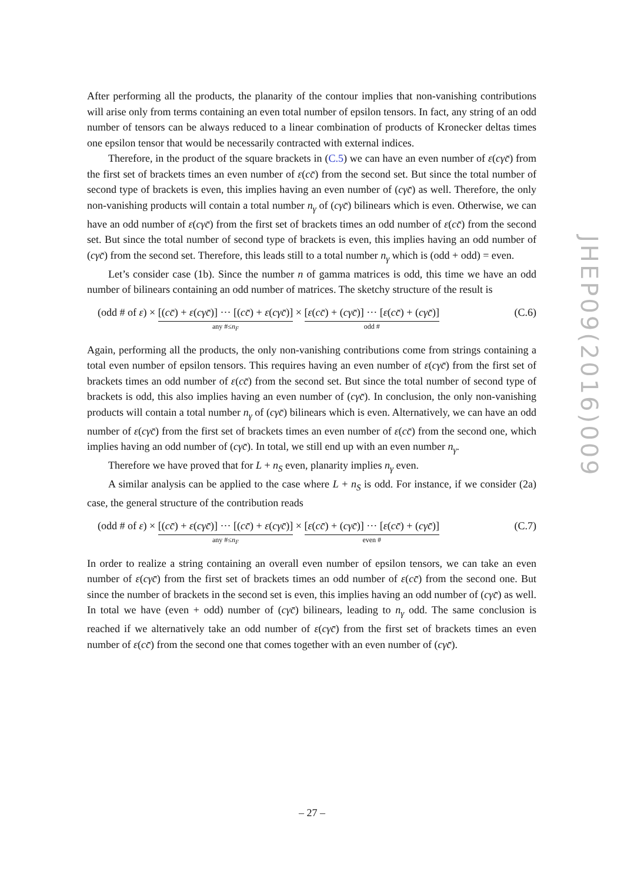JHEP09(2016)009
After performing all the products, the planarity of the contour implies that non-vanishing contributions will arise only from terms containing an even total number of epsilon tensors. In fact, any string of an odd number of tensors can be always reduced to a linear combination of products of Kronecker deltas times one epsilon tensor that would be necessarily contracted with external indices.
Therefore, in the product of the square brackets in (C.5) we can have an even number of ε(cγc̄) from the first set of brackets times an even number of ε(cc̄) from the second set. But since the total number of second type of brackets is even, this implies having an even number of (cγc̄) as well. Therefore, the only non-vanishing products will contain a total number n<sub>γ</sub> of (cγc̄) bilinears which is even. Otherwise, we can have an odd number of ε(cγc̄) from the first set of brackets times an odd number of ε(cc̄) from the second set. But since the total number of second type of brackets is even, this implies having an odd number of (cγc̄) from the second set. Therefore, this leads still to a total number n<sub>γ</sub> which is (odd + odd) = even.
Let’s consider case (1b). Since the number n of gamma matrices is odd, this time we have an odd number of bilinears containing an odd number of matrices. The sketchy structure of the result is
(odd # of ε) × [(cc̄) + ε(cγc̄)] ··· [(cc̄) + ε(cγc̄)] any #≤n<sub>F</sub> × [ε(cc̄) + (cγc̄)] ··· [ε(cc̄) + (cγc̄)] odd #
(C.6)
Again, performing all the products, the only non-vanishing contributions come from strings containing a total even number of epsilon tensors. This requires having an even number of ε(cγc̄) from the first set of brackets times an odd number of ε(cc̄) from the second set. But since the total number of second type of brackets is odd, this also implies having an even number of (cγc̄). In conclusion, the only non-vanishing products will contain a total number n<sub>γ</sub> of (cγc̄) bilinears which is even. Alternatively, we can have an odd number of ε(cγc̄) from the first set of brackets times an even number of ε(cc̄) from the second one, which implies having an odd number of (cγc̄). In total, we still end up with an even number n<sub>γ</sub>.
Therefore we have proved that for L + n<sub>S</sub> even, planarity implies n<sub>γ</sub> even.
A similar analysis can be applied to the case where L + n<sub>S</sub> is odd. For instance, if we consider (2a) case, the general structure of the contribution reads
(odd # of ε) × [(cc̄) + ε(cγc̄)] ··· [(cc̄) + ε(cγc̄)] any #≤n<sub>F</sub> × [ε(cc̄) + (cγc̄)] ··· [ε(cc̄) + (cγc̄)] even #
(C.7)
In order to realize a string containing an overall even number of epsilon tensors, we can take an even number of ε(cγc̄) from the first set of brackets times an odd number of ε(cc̄) from the second one. But since the number of brackets in the second set is even, this implies having an odd number of (cγc̄) as well. In total we have (even + odd) number of (cγc̄) bilinears, leading to n<sub>γ</sub> odd. The same conclusion is reached if we alternatively take an odd number of ε(cγc̄) from the first set of brackets times an even number of ε(cc̄) from the second one that comes together with an even number of (cγc̄).
– 27 –